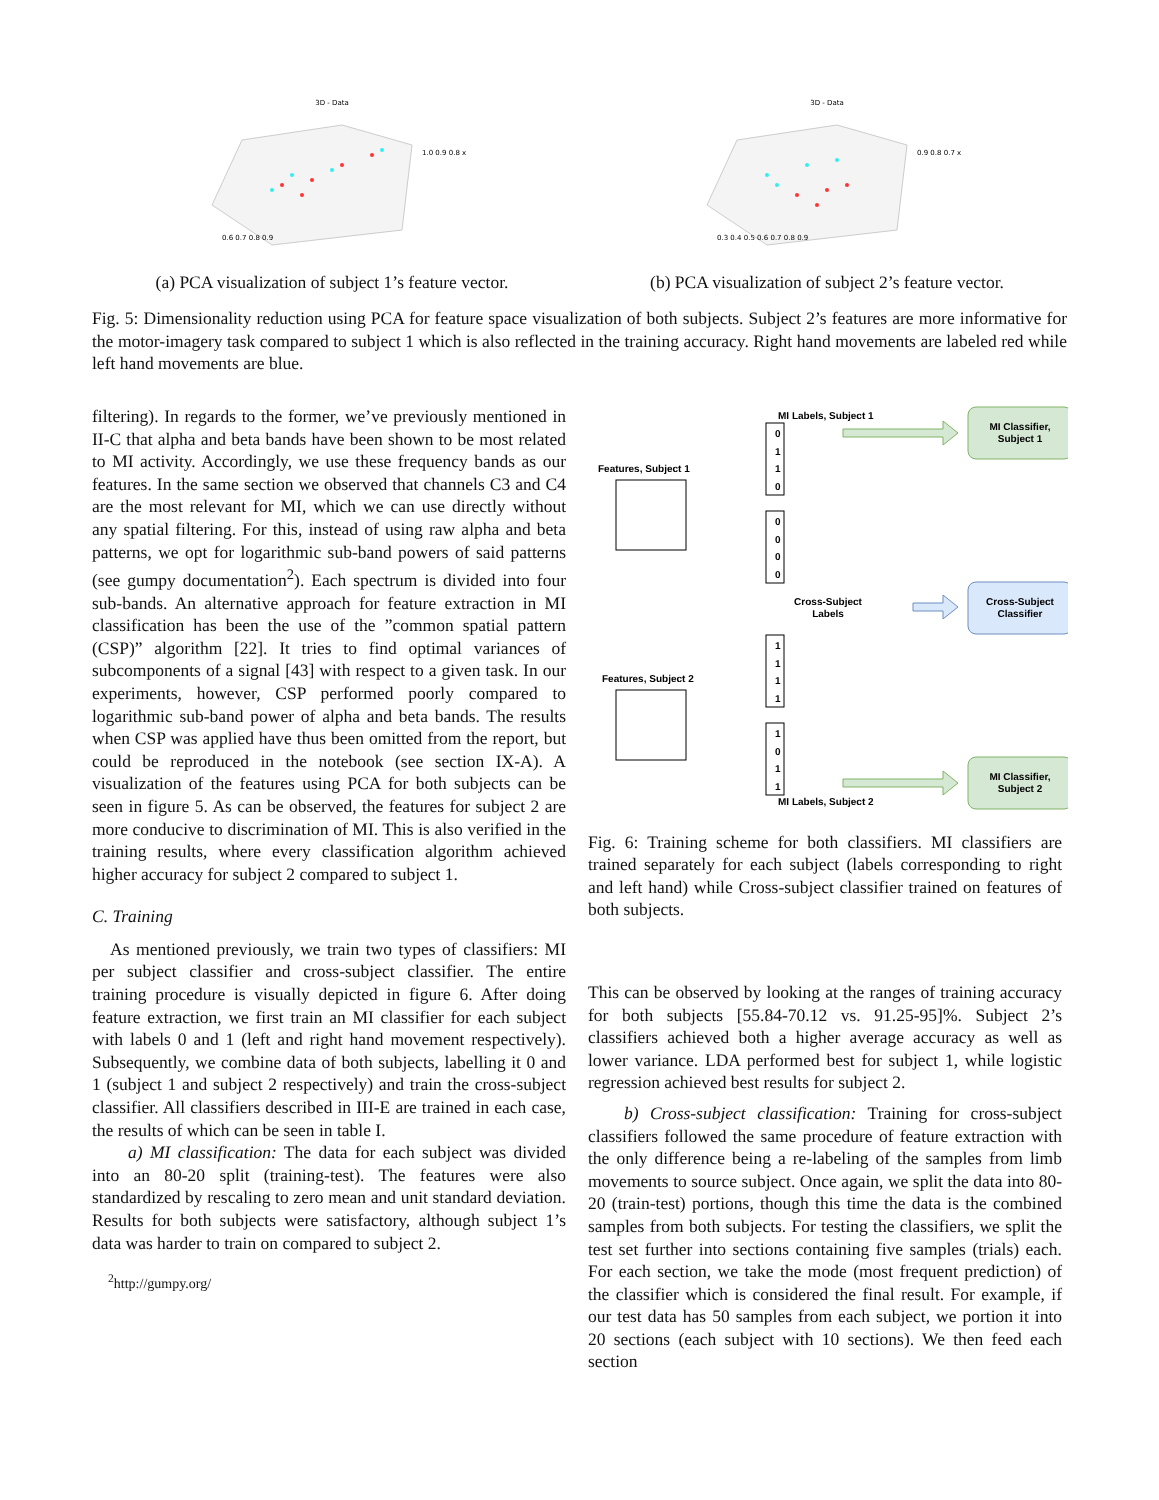3D - Data
0.6 0.7 0.8 0.9
1.0 0.9 0.8 x
(a) PCA visualization of subject 1’s feature vector.
3D - Data
0.3 0.4 0.5 0.6 0.7 0.8 0.9
0.9 0.8 0.7 x
(b) PCA visualization of subject 2’s feature vector.
Fig. 5: Dimensionality reduction using PCA for feature space visualization of both subjects. Subject 2’s features are more informative for the motor-imagery task compared to subject 1 which is also reflected in the training accuracy. Right hand movements are labeled red while left hand movements are blue.
filtering). In regards to the former, we’ve previously mentioned in II-C that alpha and beta bands have been shown to be most related to MI activity. Accordingly, we use these frequency bands as our features. In the same section we observed that channels C3 and C4 are the most relevant for MI, which we can use directly without any spatial filtering. For this, instead of using raw alpha and beta patterns, we opt for logarithmic sub-band powers of said patterns (see gumpy documentation<sup>2</sup>). Each spectrum is divided into four sub-bands. An alternative approach for feature extraction in MI classification has been the use of the ”common spatial pattern (CSP)” algorithm [22]. It tries to find optimal variances of subcomponents of a signal [43] with respect to a given task. In our experiments, however, CSP performed poorly compared to logarithmic sub-band power of alpha and beta bands. The results when CSP was applied have thus been omitted from the report, but could be reproduced in the notebook (see section IX-A). A visualization of the features using PCA for both subjects can be seen in figure 5. As can be observed, the features for subject 2 are more conducive to discrimination of MI. This is also verified in the training results, where every classification algorithm achieved higher accuracy for subject 2 compared to subject 1.
C. Training
As mentioned previously, we train two types of classifiers: MI per subject classifier and cross-subject classifier. The entire training procedure is visually depicted in figure 6. After doing feature extraction, we first train an MI classifier for each subject with labels 0 and 1 (left and right hand movement respectively). Subsequently, we combine data of both subjects, labelling it 0 and 1 (subject 1 and subject 2 respectively) and train the cross-subject classifier. All classifiers described in III-E are trained in each case, the results of which can be seen in table I.
a) MI classification: The data for each subject was divided into an 80-20 split (training-test). The features were also standardized by rescaling to zero mean and unit standard deviation. Results for both subjects were satisfactory, although subject 1’s data was harder to train on compared to subject 2.
<sup>2</sup> http://gumpy.org/
MI Labels, Subject 1
Features, Subject 1
Features, Subject 2
MI Labels, Subject 2
Cross-Subject
Labels
MI Classifier,
Subject 1
Cross-Subject
Classifier
MI Classifier,
Subject 2
0
1
1
0
0
0
0
0
1
1
1
1
1
0
1
1
Fig. 6: Training scheme for both classifiers. MI classifiers are trained separately for each subject (labels corresponding to right and left hand) while Cross-subject classifier trained on features of both subjects.
This can be observed by looking at the ranges of training accuracy for both subjects [55.84-70.12 vs. 91.25-95]%. Subject 2’s classifiers achieved both a higher average accuracy as well as lower variance. LDA performed best for subject 1, while logistic regression achieved best results for subject 2.
b) Cross-subject classification: Training for cross-subject classifiers followed the same procedure of feature extraction with the only difference being a re-labeling of the samples from limb movements to source subject. Once again, we split the data into 80-20 (train-test) portions, though this time the data is the combined samples from both subjects. For testing the classifiers, we split the test set further into sections containing five samples (trials) each. For each section, we take the mode (most frequent prediction) of the classifier which is considered the final result. For example, if our test data has 50 samples from each subject, we portion it into 20 sections (each subject with 10 sections). We then feed each section